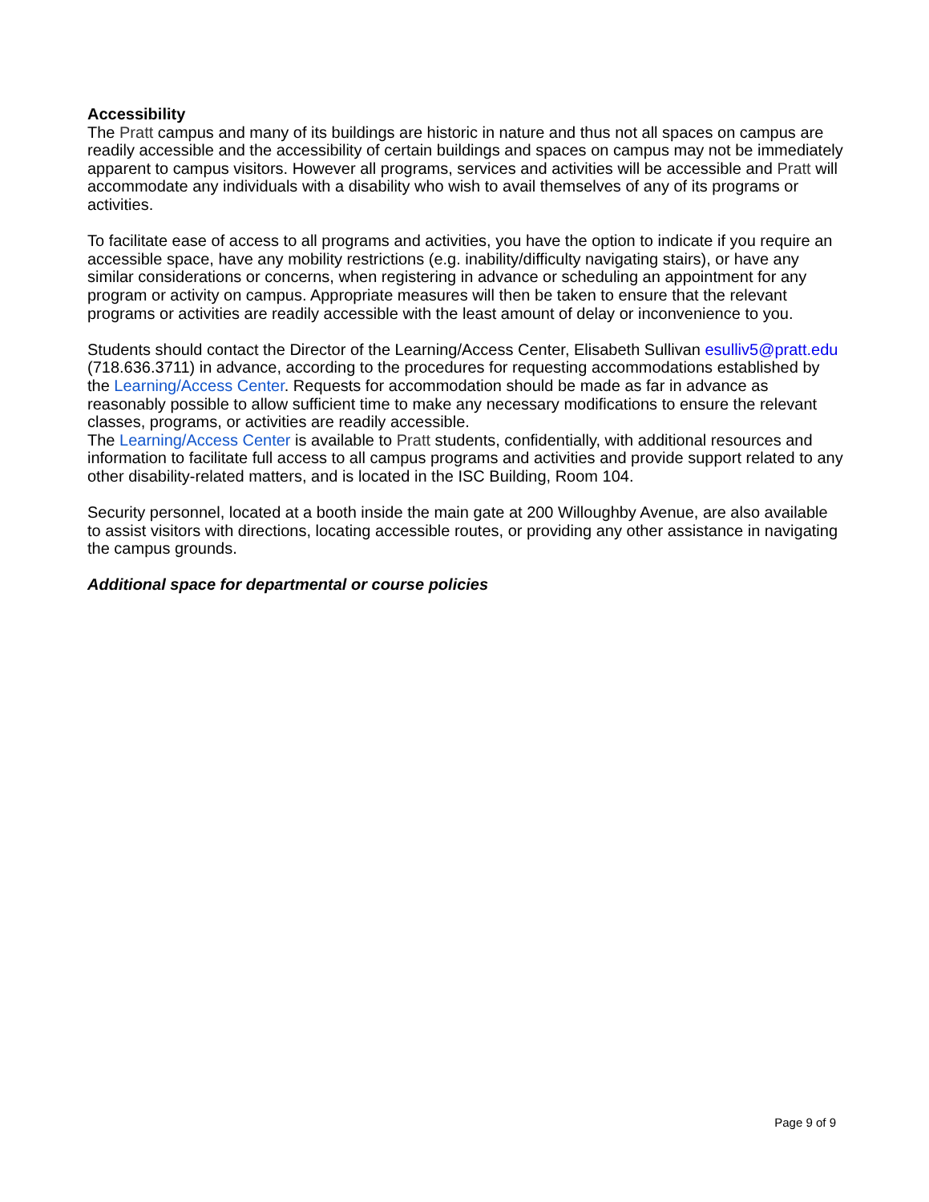Accessibility
The Pratt campus and many of its buildings are historic in nature and thus not all spaces on campus are readily accessible and the accessibility of certain buildings and spaces on campus may not be immediately apparent to campus visitors. However all programs, services and activities will be accessible and Pratt will accommodate any individuals with a disability who wish to avail themselves of any of its programs or activities.
To facilitate ease of access to all programs and activities, you have the option to indicate if you require an accessible space, have any mobility restrictions (e.g. inability/difficulty navigating stairs), or have any similar considerations or concerns, when registering in advance or scheduling an appointment for any program or activity on campus. Appropriate measures will then be taken to ensure that the relevant programs or activities are readily accessible with the least amount of delay or inconvenience to you.
Students should contact the Director of the Learning/Access Center, Elisabeth Sullivan esulliv5@pratt.edu (718.636.3711) in advance, according to the procedures for requesting accommodations established by the Learning/Access Center. Requests for accommodation should be made as far in advance as reasonably possible to allow sufficient time to make any necessary modifications to ensure the relevant classes, programs, or activities are readily accessible.
The Learning/Access Center is available to Pratt students, confidentially, with additional resources and information to facilitate full access to all campus programs and activities and provide support related to any other disability-related matters, and is located in the ISC Building, Room 104.
Security personnel, located at a booth inside the main gate at 200 Willoughby Avenue, are also available to assist visitors with directions, locating accessible routes, or providing any other assistance in navigating the campus grounds.
Additional space for departmental or course policies
Page 9 of 9